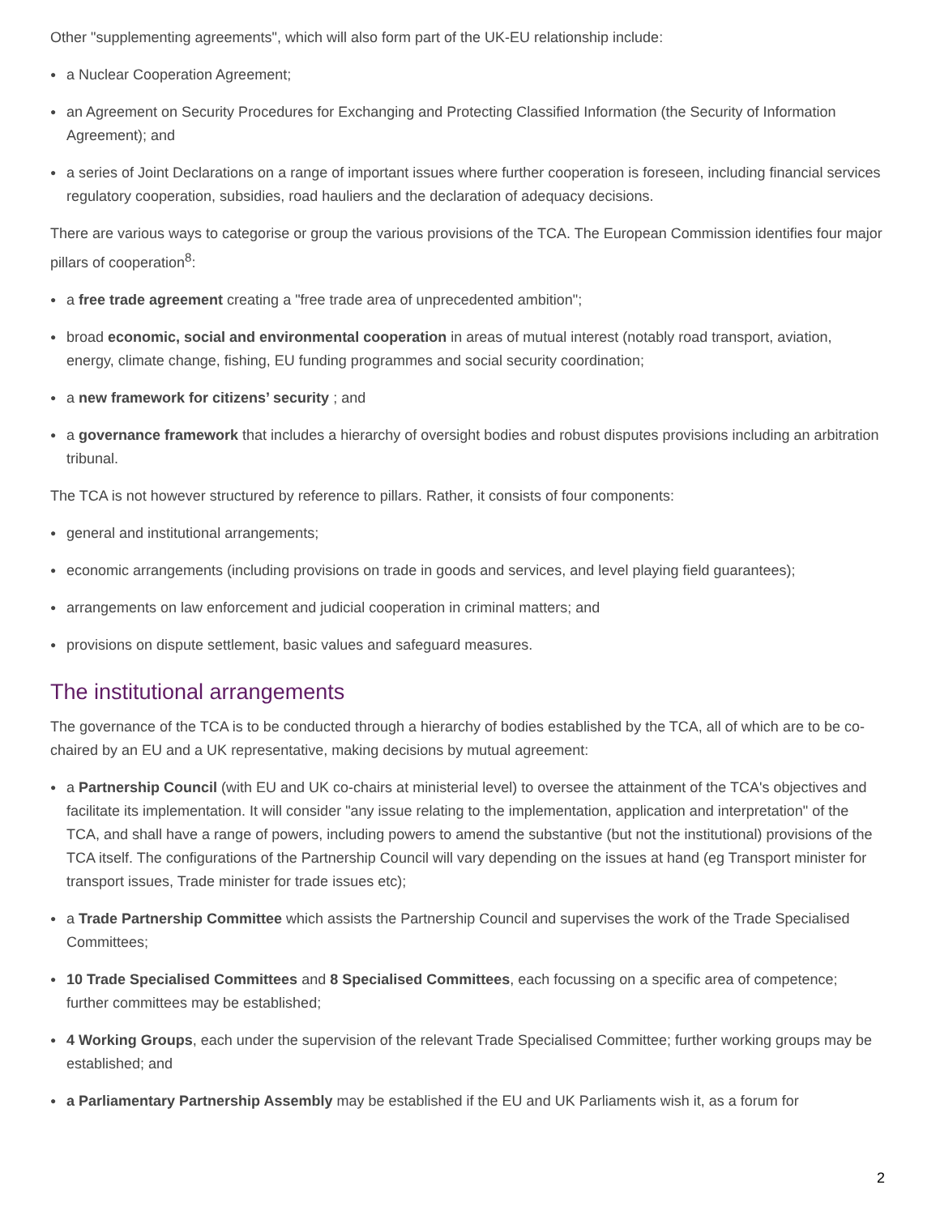Other "supplementing agreements", which will also form part of the UK-EU relationship include:
● a Nuclear Cooperation Agreement;
● an Agreement on Security Procedures for Exchanging and Protecting Classified Information (the Security of Information Agreement); and
● a series of Joint Declarations on a range of important issues where further cooperation is foreseen, including financial services regulatory cooperation, subsidies, road hauliers and the declaration of adequacy decisions.
There are various ways to categorise or group the various provisions of the TCA. The European Commission identifies four major pillars of cooperation<sup>8</sup>:
● a free trade agreement creating a "free trade area of unprecedented ambition";
● broad economic, social and environmental cooperation in areas of mutual interest (notably road transport, aviation, energy, climate change, fishing, EU funding programmes and social security coordination;
● a new framework for citizens’ security ; and
● a governance framework that includes a hierarchy of oversight bodies and robust disputes provisions including an arbitration tribunal.
The TCA is not however structured by reference to pillars. Rather, it consists of four components:
● general and institutional arrangements;
● economic arrangements (including provisions on trade in goods and services, and level playing field guarantees);
● arrangements on law enforcement and judicial cooperation in criminal matters; and
● provisions on dispute settlement, basic values and safeguard measures.
The institutional arrangements
The governance of the TCA is to be conducted through a hierarchy of bodies established by the TCA, all of which are to be co-chaired by an EU and a UK representative, making decisions by mutual agreement:
● a Partnership Council (with EU and UK co-chairs at ministerial level) to oversee the attainment of the TCA's objectives and facilitate its implementation. It will consider "any issue relating to the implementation, application and interpretation" of the TCA, and shall have a range of powers, including powers to amend the substantive (but not the institutional) provisions of the TCA itself. The configurations of the Partnership Council will vary depending on the issues at hand (eg Transport minister for transport issues, Trade minister for trade issues etc);
● a Trade Partnership Committee which assists the Partnership Council and supervises the work of the Trade Specialised Committees;
● 10 Trade Specialised Committees and 8 Specialised Committees, each focussing on a specific area of competence; further committees may be established;
● 4 Working Groups, each under the supervision of the relevant Trade Specialised Committee; further working groups may be established; and
● a Parliamentary Partnership Assembly may be established if the EU and UK Parliaments wish it, as a forum for
2